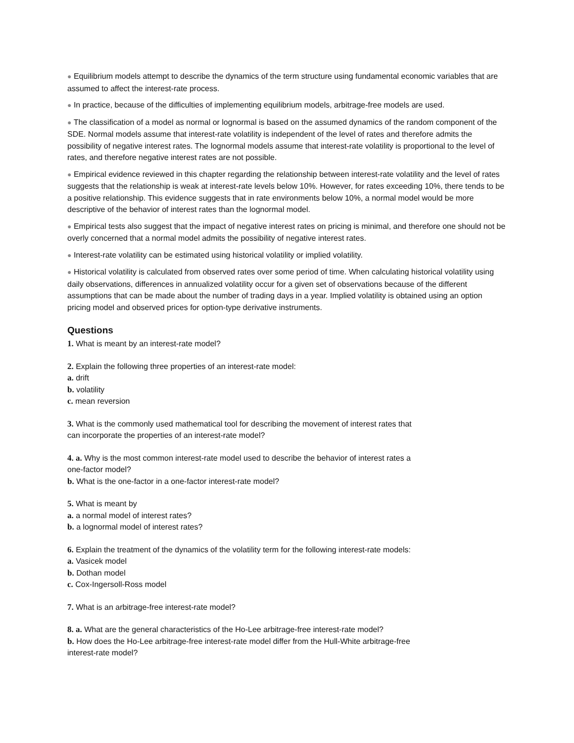● Equilibrium models attempt to describe the dynamics of the term structure using fundamental economic variables that are assumed to affect the interest-rate process.
● In practice, because of the difficulties of implementing equilibrium models, arbitrage-free models are used.
● The classification of a model as normal or lognormal is based on the assumed dynamics of the random component of the SDE. Normal models assume that interest-rate volatility is independent of the level of rates and therefore admits the possibility of negative interest rates. The lognormal models assume that interest-rate volatility is proportional to the level of rates, and therefore negative interest rates are not possible.
● Empirical evidence reviewed in this chapter regarding the relationship between interest-rate volatility and the level of rates suggests that the relationship is weak at interest-rate levels below 10%. However, for rates exceeding 10%, there tends to be a positive relationship. This evidence suggests that in rate environments below 10%, a normal model would be more descriptive of the behavior of interest rates than the lognormal model.
● Empirical tests also suggest that the impact of negative interest rates on pricing is minimal, and therefore one should not be overly concerned that a normal model admits the possibility of negative interest rates.
● Interest-rate volatility can be estimated using historical volatility or implied volatility.
● Historical volatility is calculated from observed rates over some period of time. When calculating historical volatility using daily observations, differences in annualized volatility occur for a given set of observations because of the different assumptions that can be made about the number of trading days in a year. Implied volatility is obtained using an option pricing model and observed prices for option-type derivative instruments.
Questions
1. What is meant by an interest-rate model?
2. Explain the following three properties of an interest-rate model:
a. drift
b. volatility
c. mean reversion
3. What is the commonly used mathematical tool for describing the movement of interest rates that
can incorporate the properties of an interest-rate model?
4. a. Why is the most common interest-rate model used to describe the behavior of interest rates a
one-factor model?
b. What is the one-factor in a one-factor interest-rate model?
5. What is meant by
a. a normal model of interest rates?
b. a lognormal model of interest rates?
6. Explain the treatment of the dynamics of the volatility term for the following interest-rate models:
a. Vasicek model
b. Dothan model
c. Cox-Ingersoll-Ross model
7. What is an arbitrage-free interest-rate model?
8. a. What are the general characteristics of the Ho-Lee arbitrage-free interest-rate model?
b. How does the Ho-Lee arbitrage-free interest-rate model differ from the Hull-White arbitrage-free
interest-rate model?